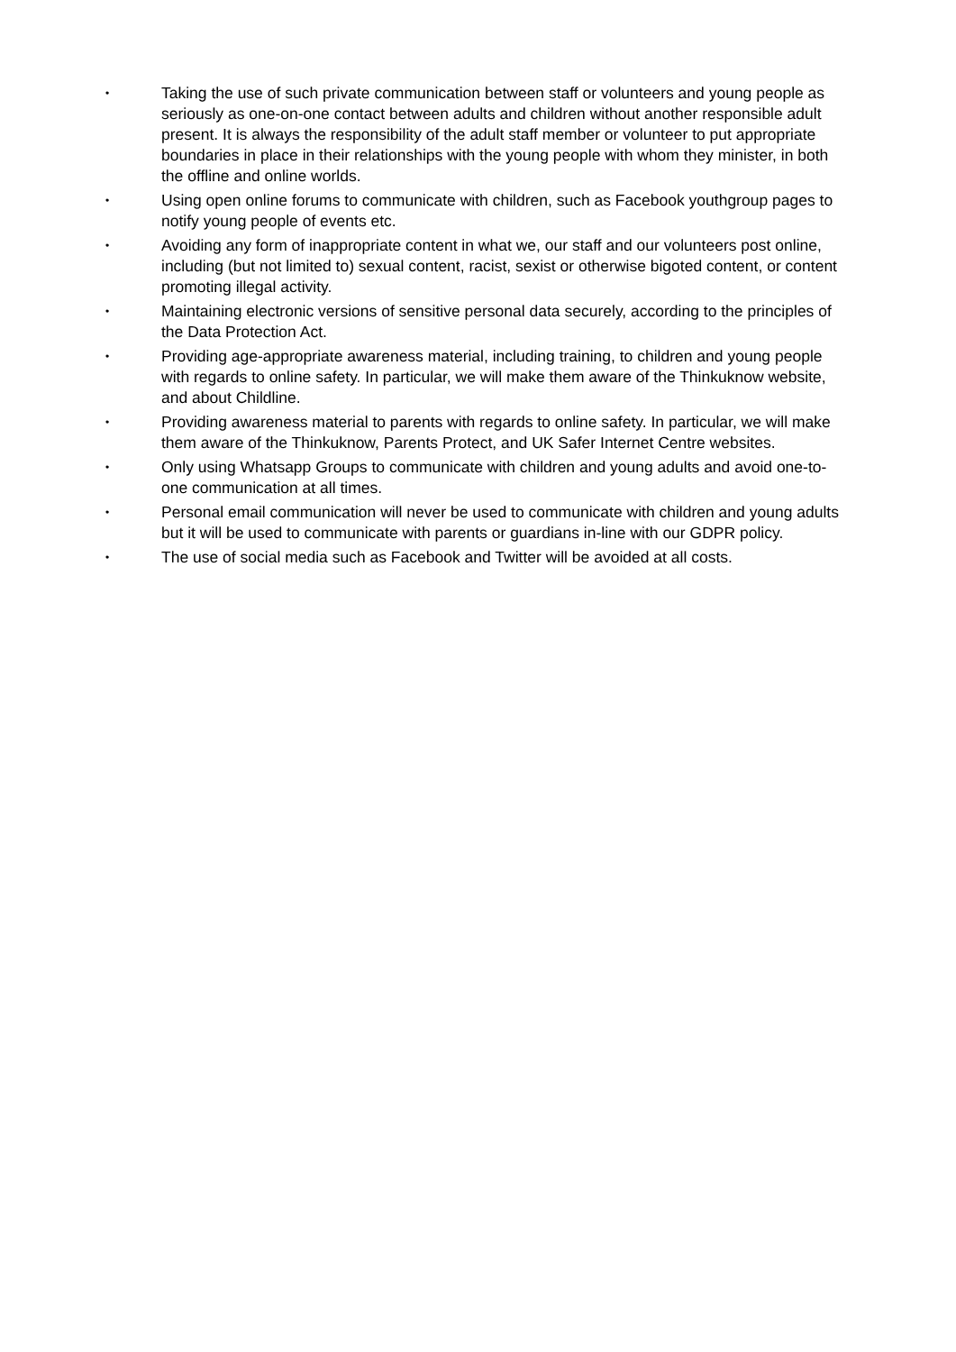• Taking the use of such private communication between staff or volunteers and young people as seriously as one-on-one contact between adults and children without another responsible adult present. It is always the responsibility of the adult staff member or volunteer to put appropriate boundaries in place in their relationships with the young people with whom they minister, in both the offline and online worlds.
• Using open online forums to communicate with children, such as Facebook youthgroup pages to notify young people of events etc.
• Avoiding any form of inappropriate content in what we, our staff and our volunteers post online, including (but not limited to) sexual content, racist, sexist or otherwise bigoted content, or content promoting illegal activity.
• Maintaining electronic versions of sensitive personal data securely, according to the principles of the Data Protection Act.
• Providing age-appropriate awareness material, including training, to children and young people with regards to online safety. In particular, we will make them aware of the Thinkuknow website, and about Childline.
• Providing awareness material to parents with regards to online safety. In particular, we will make them aware of the Thinkuknow, Parents Protect, and UK Safer Internet Centre websites.
• Only using Whatsapp Groups to communicate with children and young adults and avoid one-to-one communication at all times.
• Personal email communication will never be used to communicate with children and young adults but it will be used to communicate with parents or guardians in-line with our GDPR policy.
• The use of social media such as Facebook and Twitter will be avoided at all costs.